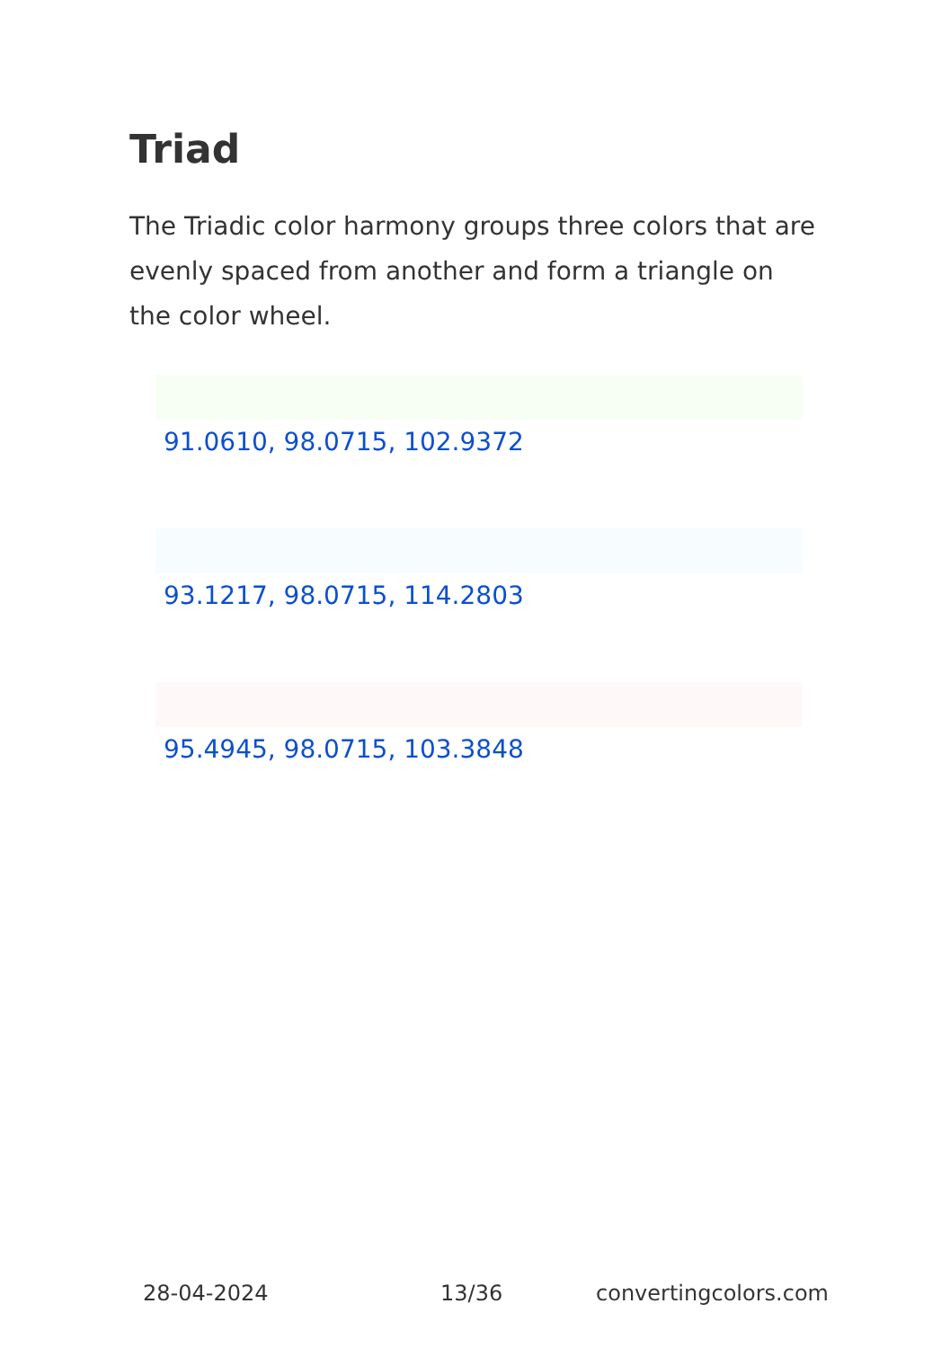Triad
The Triadic color harmony groups three colors that are evenly spaced from another and form a triangle on the color wheel.
91.0610, 98.0715, 102.9372
93.1217, 98.0715, 114.2803
95.4945, 98.0715, 103.3848
28-04-2024 13/36 convertingcolors.com